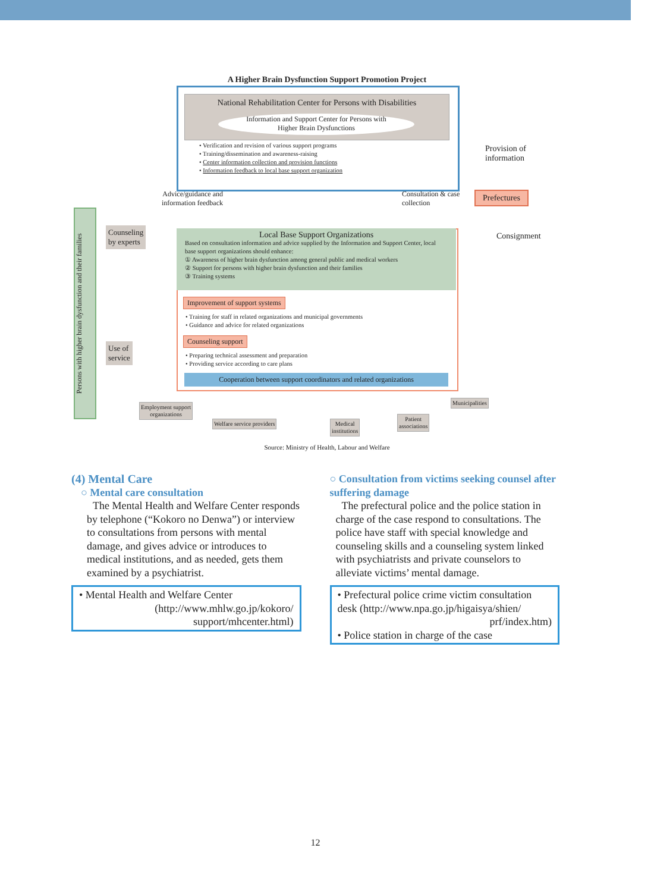A Higher Brain Dysfunction Support Promotion Project
National Rehabilitation Center for Persons with Disabilities
Information and Support Center for Persons with
Higher Brain Dysfunctions
• Verification and revision of various support programs
• Training/dissemination and awareness-raising
• Center information collection and provision functions
• Information feedback to local base support organization
Provision of
information
Prefectures
Consignment
Advice/guidance and
information feedback
Consultation & case
collection
Persons with higher brain dysfunction and their families
Counseling
by experts
Use of
service
Local Base Support Organizations
Based on consultation information and advice supplied by the Information and Support Center, local base support organizations should enhance:
① Awareness of higher brain dysfunction among general public and medical workers
② Support for persons with higher brain dysfunction and their families
③ Training systems
Improvement of support systems
• Training for staff in related organizations and municipal governments
• Guidance and advice for related organizations
Counseling support
• Preparing technical assessment and preparation
• Providing service according to care plans
Cooperation between support coordinators and related organizations
Employment support
organizations
Welfare service providers
Medical
institutions
Patient
associations
Municipalities
Source: Ministry of Health, Labour and Welfare
(4) Mental Care
○ Mental care consultation
The Mental Health and Welfare Center responds by telephone (“Kokoro no Denwa”) or interview to consultations from persons with mental damage, and gives advice or introduces to medical institutions, and as needed, gets them examined by a psychiatrist.
• Mental Health and Welfare Center
(http://www.mhlw.go.jp/kokoro/
support/mhcenter.html)
○ Consultation from victims seeking counsel after suffering damage
The prefectural police and the police station in charge of the case respond to consultations. The police have staff with special knowledge and counseling skills and a counseling system linked with psychiatrists and private counselors to alleviate victims’ mental damage.
• Prefectural police crime victim consultation desk (http://www.npa.go.jp/higaisya/shien/
prf/index.htm)
• Police station in charge of the case
12